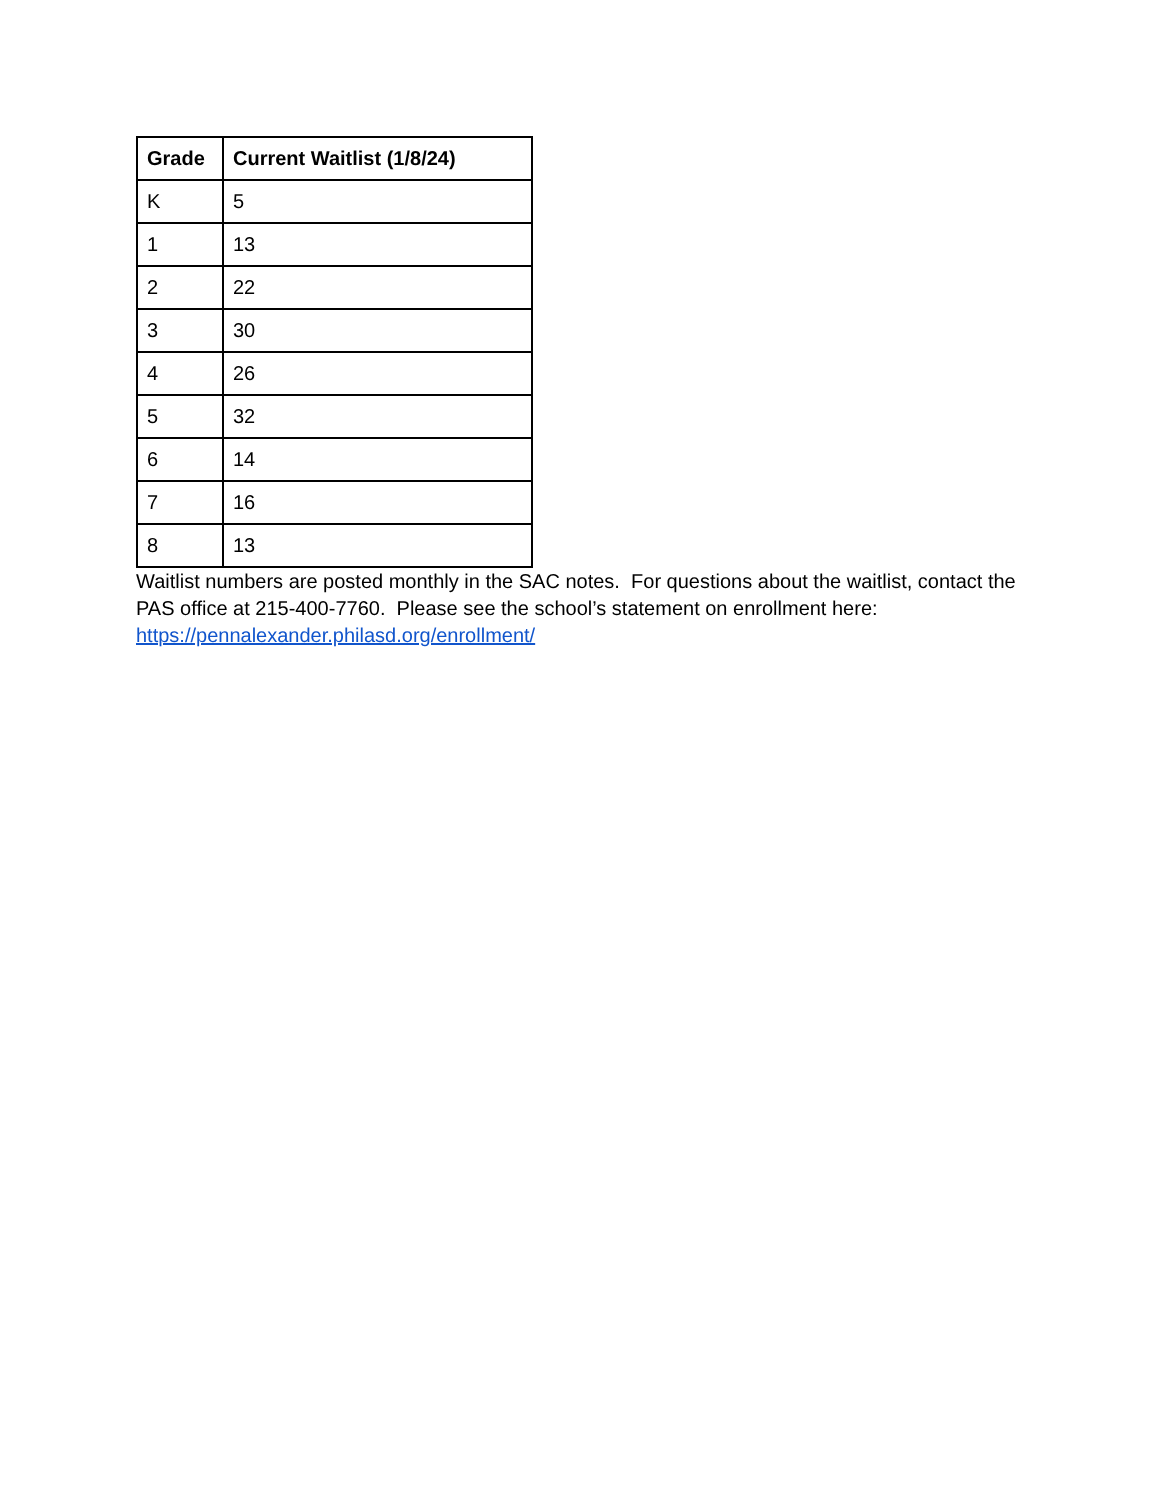| Grade | Current Waitlist (1/8/24) |
| --- | --- |
| K | 5 |
| 1 | 13 |
| 2 | 22 |
| 3 | 30 |
| 4 | 26 |
| 5 | 32 |
| 6 | 14 |
| 7 | 16 |
| 8 | 13 |
Waitlist numbers are posted monthly in the SAC notes. For questions about the waitlist, contact the PAS office at 215-400-7760. Please see the school’s statement on enrollment here: https://pennalexander.philasd.org/enrollment/